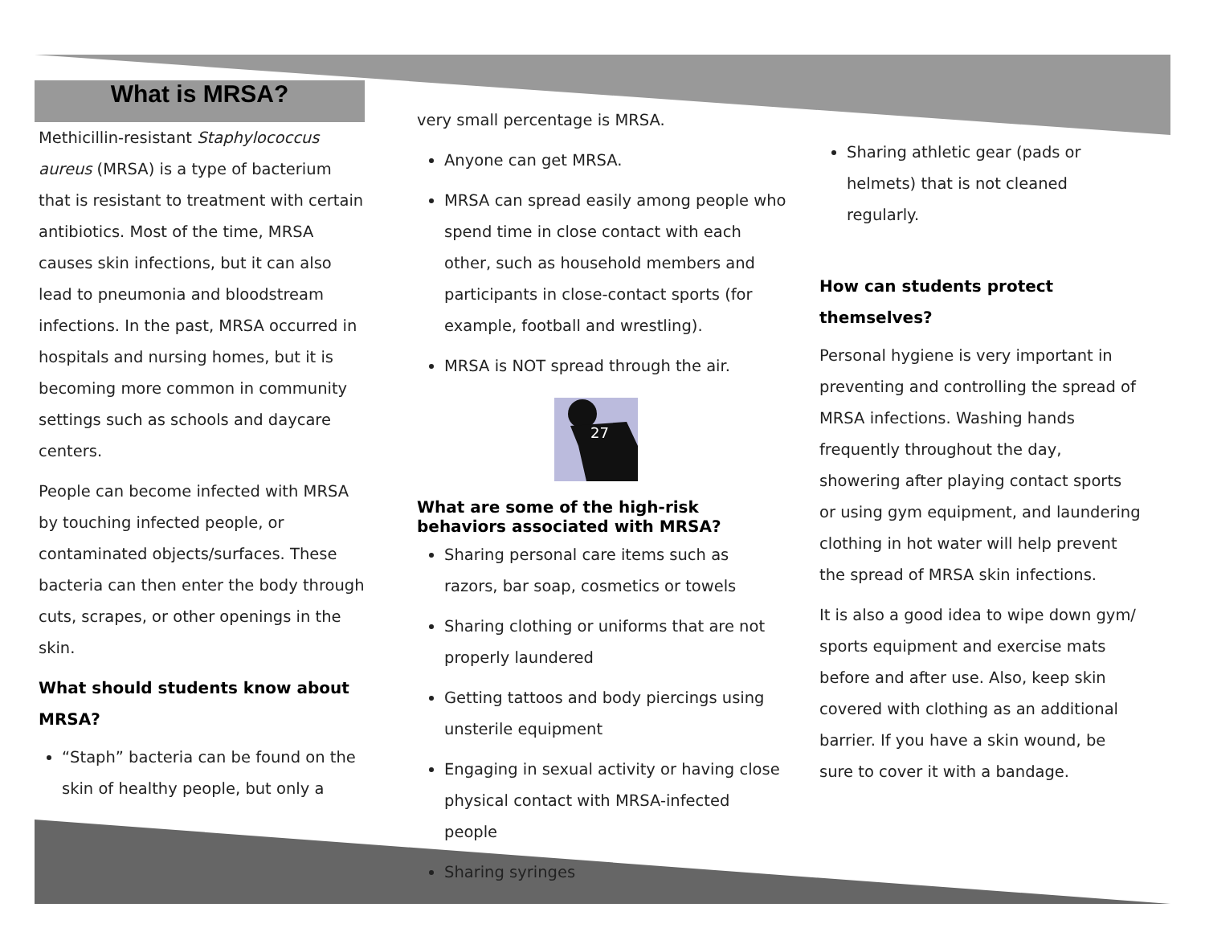What is MRSA?
Methicillin-resistant Staphylococcus aureus (MRSA) is a type of bacterium that is resistant to treatment with certain antibiotics. Most of the time, MRSA causes skin infections, but it can also lead to pneumonia and bloodstream infections. In the past, MRSA occurred in hospitals and nursing homes, but it is becoming more common in community settings such as schools and daycare centers.
People can become infected with MRSA by touching infected people, or contaminated objects/surfaces. These bacteria can then enter the body through cuts, scrapes, or other openings in the skin.
What should students know about MRSA?
“Staph” bacteria can be found on the skin of healthy people, but only a
very small percentage is MRSA.
Anyone can get MRSA.
MRSA can spread easily among people who spend time in close contact with each other, such as household members and participants in close-contact sports (for example, football and wrestling).
MRSA is NOT spread through the air.
27
What are some of the high-risk behaviors associated with MRSA?
Sharing personal care items such as razors, bar soap, cosmetics or towels
Sharing clothing or uniforms that are not properly laundered
Getting tattoos and body piercings using unsterile equipment
Engaging in sexual activity or having close physical contact with MRSA-infected people
Sharing syringes
Sharing athletic gear (pads or helmets) that is not cleaned regularly.
How can students protect themselves?
Personal hygiene is very important in preventing and controlling the spread of MRSA infections. Washing hands frequently throughout the day, showering after playing contact sports or using gym equipment, and laundering clothing in hot water will help prevent the spread of MRSA skin infections.
It is also a good idea to wipe down gym/ sports equipment and exercise mats before and after use. Also, keep skin covered with clothing as an additional barrier. If you have a skin wound, be sure to cover it with a bandage.